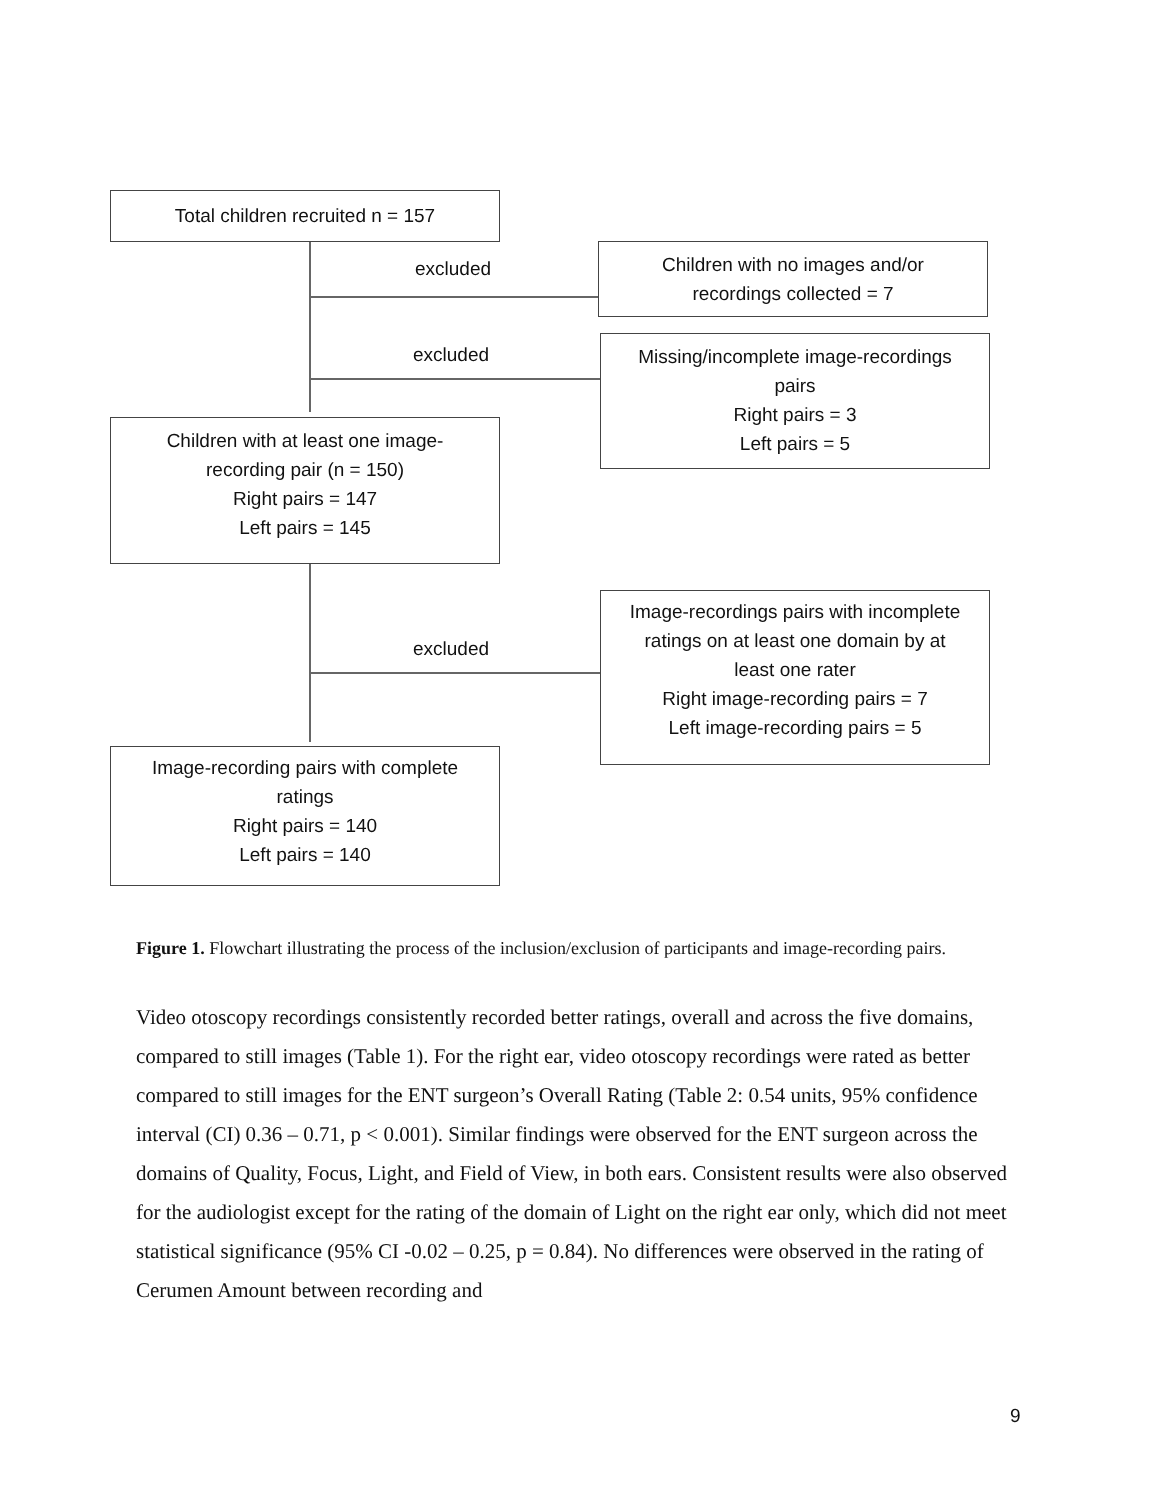Total children recruited n = 157
excluded
Children with no images and/or
recordings collected = 7
excluded
Missing/incomplete image-recordings
pairs
Right pairs = 3
Left pairs = 5
Children with at least one image-
recording pair (n = 150)
Right pairs = 147
Left pairs = 145
excluded
Image-recordings pairs with incomplete
ratings on at least one domain by at
least one rater
Right image-recording pairs = 7
Left image-recording pairs = 5
Image-recording pairs with complete
ratings
Right pairs = 140
Left pairs = 140
Figure 1. Flowchart illustrating the process of the inclusion/exclusion of participants and image-recording pairs.
Video otoscopy recordings consistently recorded better ratings, overall and across the five domains, compared to still images (Table 1). For the right ear, video otoscopy recordings were rated as better compared to still images for the ENT surgeon’s Overall Rating (Table 2: 0.54 units, 95% confidence interval (CI) 0.36 – 0.71, p < 0.001). Similar findings were observed for the ENT surgeon across the domains of Quality, Focus, Light, and Field of View, in both ears. Consistent results were also observed for the audiologist except for the rating of the domain of Light on the right ear only, which did not meet statistical significance (95% CI -0.02 – 0.25, p = 0.84). No differences were observed in the rating of Cerumen Amount between recording and
9